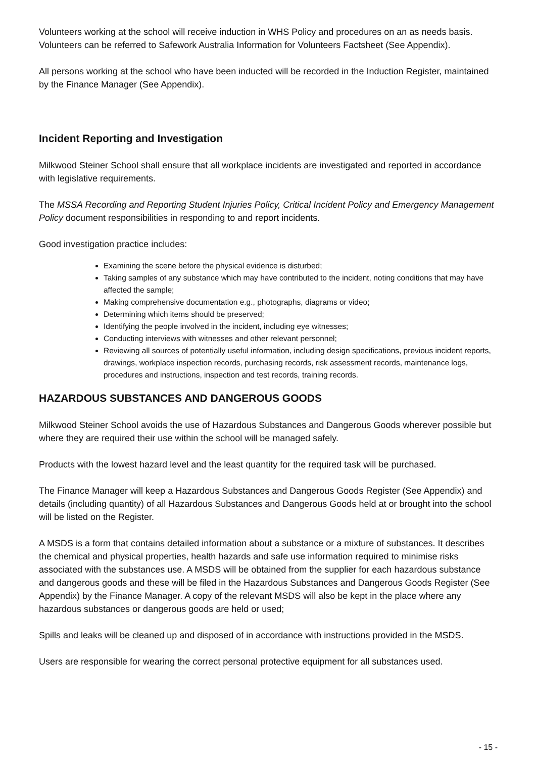Volunteers working at the school will receive induction in WHS Policy and procedures on an as needs basis. Volunteers can be referred to Safework Australia Information for Volunteers Factsheet (See Appendix).
All persons working at the school who have been inducted will be recorded in the Induction Register, maintained by the Finance Manager (See Appendix).
Incident Reporting and Investigation
Milkwood Steiner School shall ensure that all workplace incidents are investigated and reported in accordance with legislative requirements.
The MSSA Recording and Reporting Student Injuries Policy, Critical Incident Policy and Emergency Management Policy document responsibilities in responding to and report incidents.
Good investigation practice includes:
Examining the scene before the physical evidence is disturbed;
Taking samples of any substance which may have contributed to the incident, noting conditions that may have affected the sample;
Making comprehensive documentation e.g., photographs, diagrams or video;
Determining which items should be preserved;
Identifying the people involved in the incident, including eye witnesses;
Conducting interviews with witnesses and other relevant personnel;
Reviewing all sources of potentially useful information, including design specifications, previous incident reports, drawings, workplace inspection records, purchasing records, risk assessment records, maintenance logs, procedures and instructions, inspection and test records, training records.
HAZARDOUS SUBSTANCES AND DANGEROUS GOODS
Milkwood Steiner School avoids the use of Hazardous Substances and Dangerous Goods wherever possible but where they are required their use within the school will be managed safely.
Products with the lowest hazard level and the least quantity for the required task will be purchased.
The Finance Manager will keep a Hazardous Substances and Dangerous Goods Register (See Appendix) and details (including quantity) of all Hazardous Substances and Dangerous Goods held at or brought into the school will be listed on the Register.
A MSDS is a form that contains detailed information about a substance or a mixture of substances. It describes the chemical and physical properties, health hazards and safe use information required to minimise risks associated with the substances use. A MSDS will be obtained from the supplier for each hazardous substance and dangerous goods and these will be filed in the Hazardous Substances and Dangerous Goods Register (See Appendix) by the Finance Manager. A copy of the relevant MSDS will also be kept in the place where any hazardous substances or dangerous goods are held or used;
Spills and leaks will be cleaned up and disposed of in accordance with instructions provided in the MSDS.
Users are responsible for wearing the correct personal protective equipment for all substances used.
- 15 -